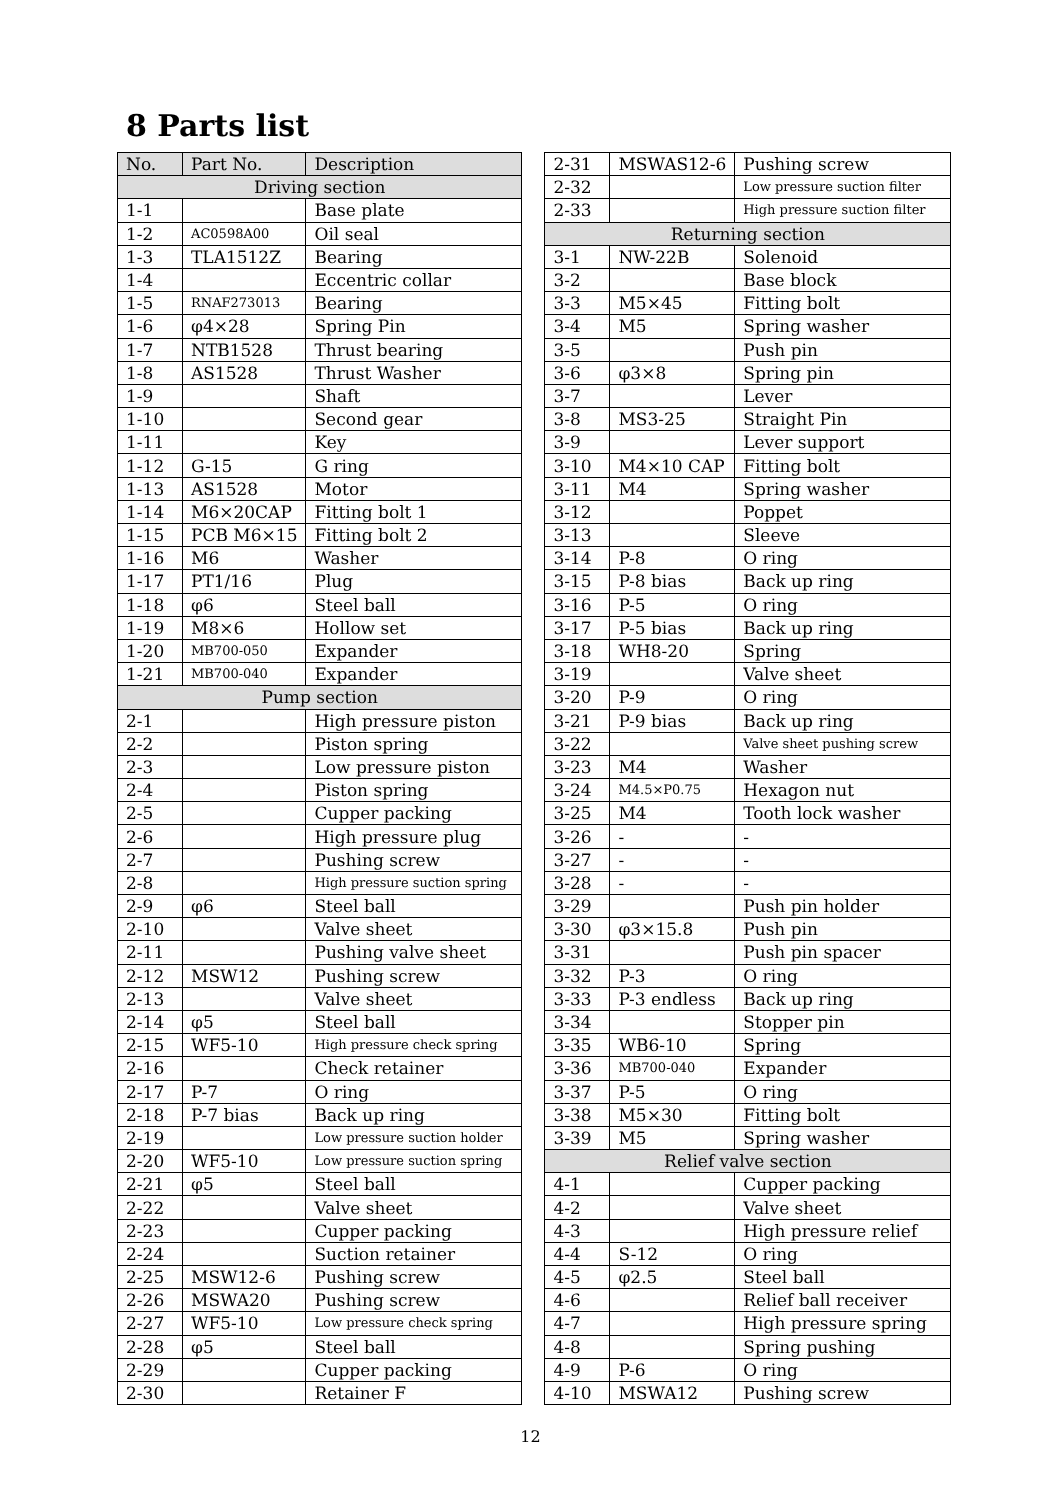8 Parts list
| No. | Part No. | Description |
| --- | --- | --- |
| Driving section | | |
| 1-1 | | Base plate |
| 1-2 | AC0598A00 | Oil seal |
| 1-3 | TLA1512Z | Bearing |
| 1-4 | | Eccentric collar |
| 1-5 | RNAF273013 | Bearing |
| 1-6 | φ4×28 | Spring Pin |
| 1-7 | NTB1528 | Thrust bearing |
| 1-8 | AS1528 | Thrust Washer |
| 1-9 | | Shaft |
| 1-10 | | Second gear |
| 1-11 | | Key |
| 1-12 | G-15 | G ring |
| 1-13 | AS1528 | Motor |
| 1-14 | M6×20CAP | Fitting bolt 1 |
| 1-15 | PCB M6×15 | Fitting bolt 2 |
| 1-16 | M6 | Washer |
| 1-17 | PT1/16 | Plug |
| 1-18 | φ6 | Steel ball |
| 1-19 | M8×6 | Hollow set |
| 1-20 | MB700-050 | Expander |
| 1-21 | MB700-040 | Expander |
| Pump section | | |
| 2-1 | | High pressure piston |
| 2-2 | | Piston spring |
| 2-3 | | Low pressure piston |
| 2-4 | | Piston spring |
| 2-5 | | Cupper packing |
| 2-6 | | High pressure plug |
| 2-7 | | Pushing screw |
| 2-8 | | High pressure suction spring |
| 2-9 | φ6 | Steel ball |
| 2-10 | | Valve sheet |
| 2-11 | | Pushing valve sheet |
| 2-12 | MSW12 | Pushing screw |
| 2-13 | | Valve sheet |
| 2-14 | φ5 | Steel ball |
| 2-15 | WF5-10 | High pressure check spring |
| 2-16 | | Check retainer |
| 2-17 | P-7 | O ring |
| 2-18 | P-7 bias | Back up ring |
| 2-19 | | Low pressure suction holder |
| 2-20 | WF5-10 | Low pressure suction spring |
| 2-21 | φ5 | Steel ball |
| 2-22 | | Valve sheet |
| 2-23 | | Cupper packing |
| 2-24 | | Suction retainer |
| 2-25 | MSW12-6 | Pushing screw |
| 2-26 | MSWA20 | Pushing screw |
| 2-27 | WF5-10 | Low pressure check spring |
| 2-28 | φ5 | Steel ball |
| 2-29 | | Cupper packing |
| 2-30 | | Retainer F |
| 2-31 | MSWAS12-6 | Pushing screw |
| 2-32 | | Low pressure suction filter |
| 2-33 | | High pressure suction filter |
| Returning section | | |
| 3-1 | NW-22B | Solenoid |
| 3-2 | | Base block |
| 3-3 | M5×45 | Fitting bolt |
| 3-4 | M5 | Spring washer |
| 3-5 | | Push pin |
| 3-6 | φ3×8 | Spring pin |
| 3-7 | | Lever |
| 3-8 | MS3-25 | Straight Pin |
| 3-9 | | Lever support |
| 3-10 | M4×10 CAP | Fitting bolt |
| 3-11 | M4 | Spring washer |
| 3-12 | | Poppet |
| 3-13 | | Sleeve |
| 3-14 | P-8 | O ring |
| 3-15 | P-8 bias | Back up ring |
| 3-16 | P-5 | O ring |
| 3-17 | P-5 bias | Back up ring |
| 3-18 | WH8-20 | Spring |
| 3-19 | | Valve sheet |
| 3-20 | P-9 | O ring |
| 3-21 | P-9 bias | Back up ring |
| 3-22 | | Valve sheet pushing screw |
| 3-23 | M4 | Washer |
| 3-24 | M4.5×P0.75 | Hexagon nut |
| 3-25 | M4 | Tooth lock washer |
| 3-26 | - | - |
| 3-27 | - | - |
| 3-28 | - | - |
| 3-29 | | Push pin holder |
| 3-30 | φ3×15.8 | Push pin |
| 3-31 | | Push pin spacer |
| 3-32 | P-3 | O ring |
| 3-33 | P-3 endless | Back up ring |
| 3-34 | | Stopper pin |
| 3-35 | WB6-10 | Spring |
| 3-36 | MB700-040 | Expander |
| 3-37 | P-5 | O ring |
| 3-38 | M5×30 | Fitting bolt |
| 3-39 | M5 | Spring washer |
| Relief valve section | | |
| 4-1 | | Cupper packing |
| 4-2 | | Valve sheet |
| 4-3 | | High pressure relief |
| 4-4 | S-12 | O ring |
| 4-5 | φ2.5 | Steel ball |
| 4-6 | | Relief ball receiver |
| 4-7 | | High pressure spring |
| 4-8 | | Spring pushing |
| 4-9 | P-6 | O ring |
| 4-10 | MSWA12 | Pushing screw |
12